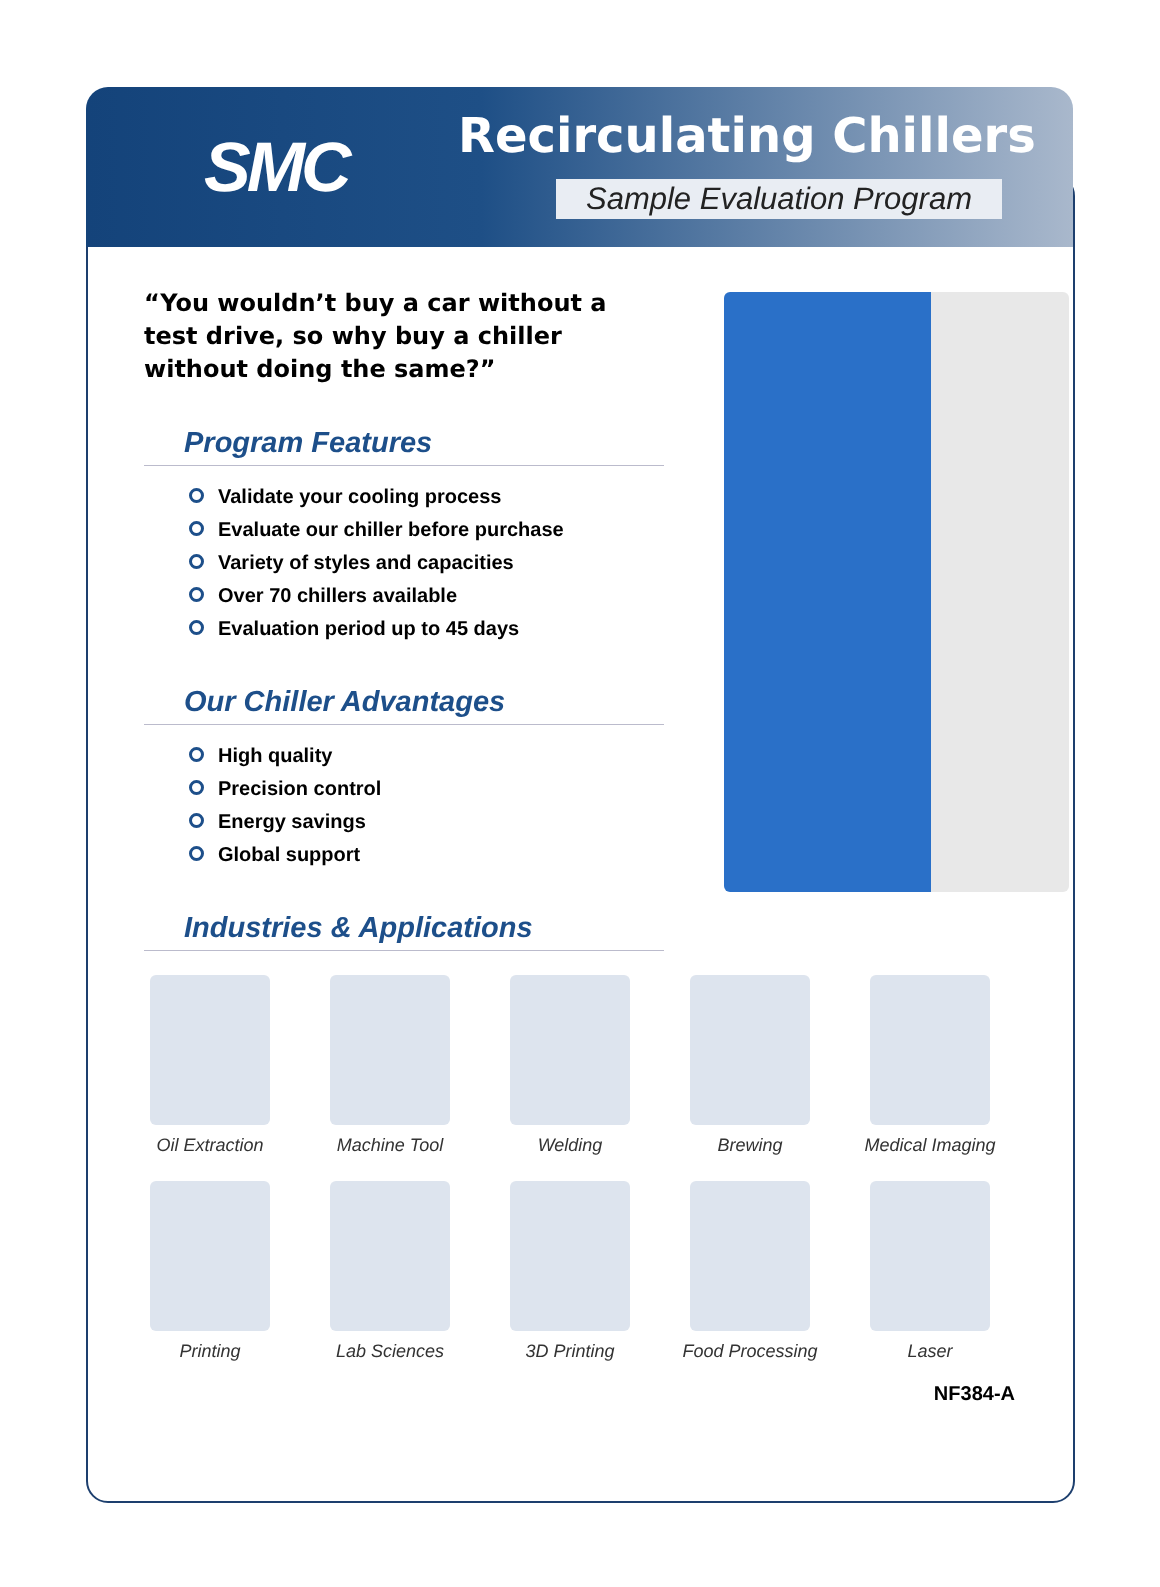SMC Recirculating Chillers
Sample Evaluation Program
“You wouldn’t buy a car without a test drive, so why buy a chiller without doing the same?”
Program Features
Validate your cooling process
Evaluate our chiller before purchase
Variety of styles and capacities
Over 70 chillers available
Evaluation period up to 45 days
Our Chiller Advantages
High quality
Precision control
Energy savings
Global support
Industries & Applications
Oil Extraction
Machine Tool
Welding
Brewing
Medical Imaging
Printing
Lab Sciences
3D Printing
Food Processing
Laser
NF384-A